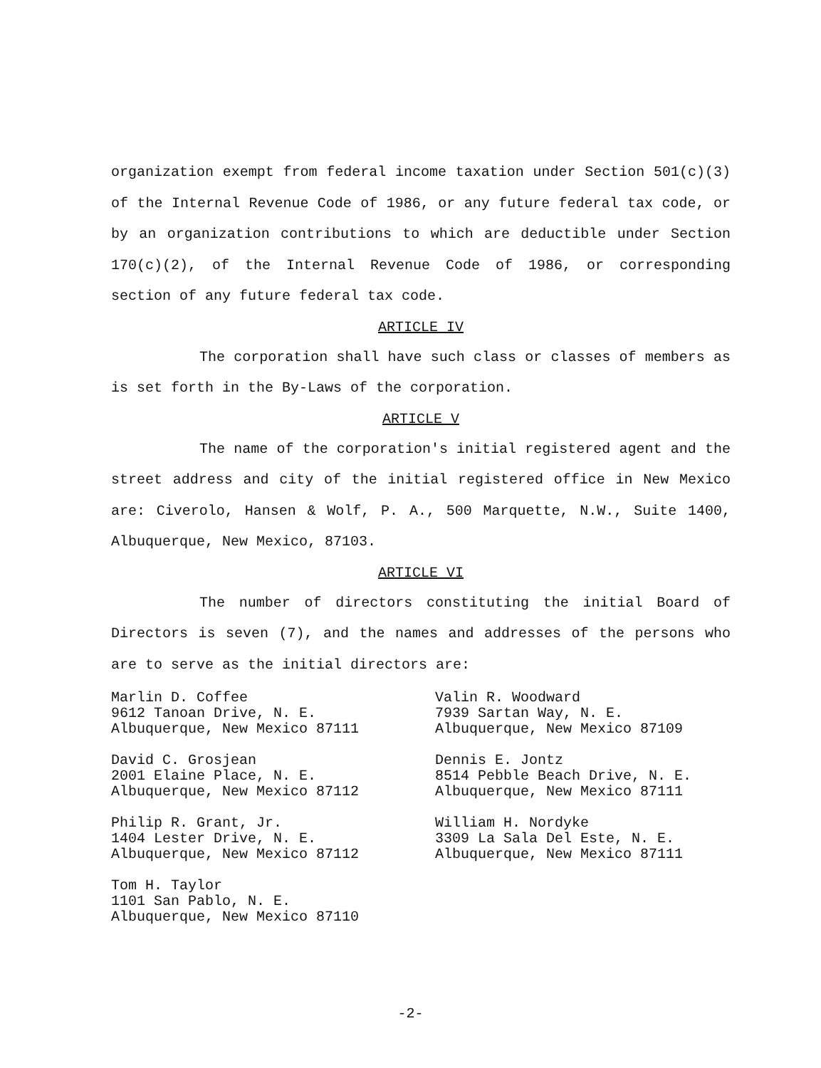organization exempt from federal income taxation under Section 501(c)(3) of the Internal Revenue Code of 1986, or any future federal tax code, or by an organization contributions to which are deductible under Section 170(c)(2), of the Internal Revenue Code of 1986, or corresponding section of any future federal tax code.
ARTICLE IV
The corporation shall have such class or classes of members as is set forth in the By-Laws of the corporation.
ARTICLE V
The name of the corporation's initial registered agent and the street address and city of the initial registered office in New Mexico are: Civerolo, Hansen & Wolf, P. A., 500 Marquette, N.W., Suite 1400, Albuquerque, New Mexico, 87103.
ARTICLE VI
The number of directors constituting the initial Board of Directors is seven (7), and the names and addresses of the persons who are to serve as the initial directors are:
Marlin D. Coffee
9612 Tanoan Drive, N. E.
Albuquerque, New Mexico 87111
Valin R. Woodward
7939 Sartan Way, N. E.
Albuquerque, New Mexico 87109
David C. Grosjean
2001 Elaine Place, N. E.
Albuquerque, New Mexico 87112
Dennis E. Jontz
8514 Pebble Beach Drive, N. E.
Albuquerque, New Mexico 87111
Philip R. Grant, Jr.
1404 Lester Drive, N. E.
Albuquerque, New Mexico 87112
William H. Nordyke
3309 La Sala Del Este, N. E.
Albuquerque, New Mexico 87111
Tom H. Taylor
1101 San Pablo, N. E.
Albuquerque, New Mexico 87110
-2-